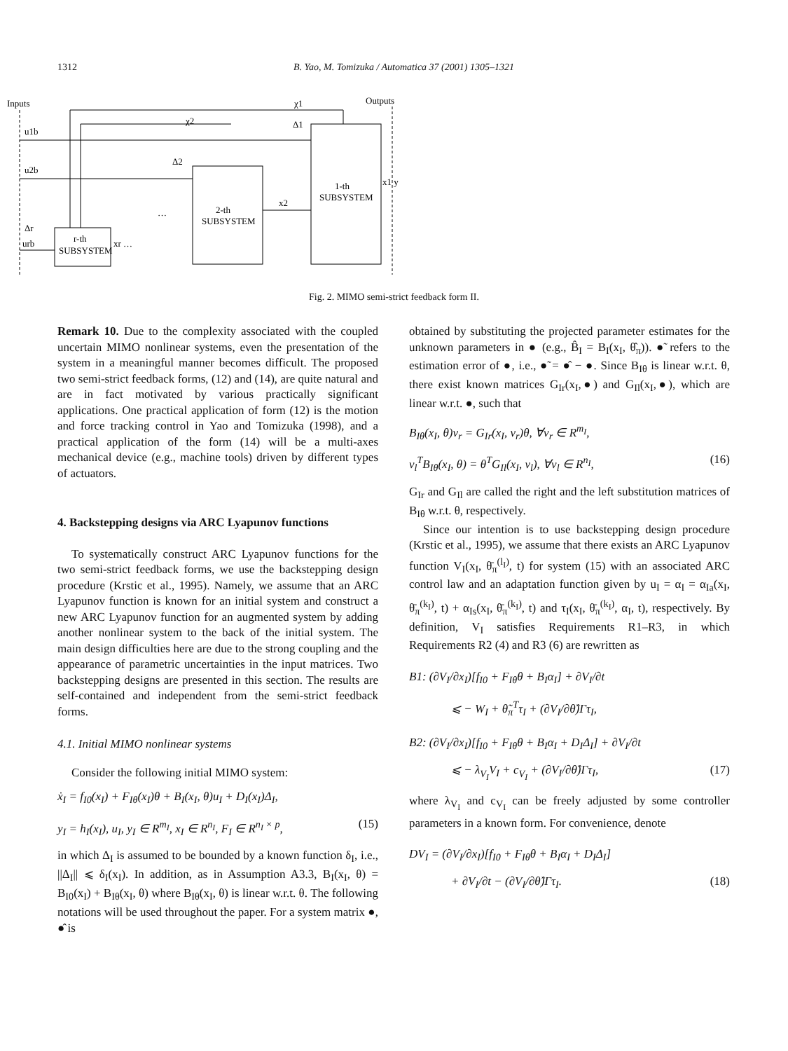1312 B. Yao, M. Tomizuka / Automatica 37 (2001) 1305–1321
Inputs
Outputs
r-th
SUBSYSTEM
2-th
SUBSYSTEM
1-th
SUBSYSTEM
u1b
u2b
Δr
urb
χ2
χ1
Δ1
Δ2
x2
xr …
…
x1 y
Fig. 2. MIMO semi-strict feedback form II.
Remark 10. Due to the complexity associated with the coupled uncertain MIMO nonlinear systems, even the presentation of the system in a meaningful manner becomes difficult. The proposed two semi-strict feedback forms, (12) and (14), are quite natural and are in fact motivated by various practically significant applications. One practical application of form (12) is the motion and force tracking control in Yao and Tomizuka (1998), and a practical application of the form (14) will be a multi-axes mechanical device (e.g., machine tools) driven by different types of actuators.
4. Backstepping designs via ARC Lyapunov functions
To systematically construct ARC Lyapunov functions for the two semi-strict feedback forms, we use the backstepping design procedure (Krstic et al., 1995). Namely, we assume that an ARC Lyapunov function is known for an initial system and construct a new ARC Lyapunov function for an augmented system by adding another nonlinear system to the back of the initial system. The main design difficulties here are due to the strong coupling and the appearance of parametric uncertainties in the input matrices. Two backstepping designs are presented in this section. The results are self-contained and independent from the semi-strict feedback forms.
4.1. Initial MIMO nonlinear systems
Consider the following initial MIMO system:
ẋ<sub>I</sub> = f<sub>I0</sub>(x<sub>I</sub>) + F<sub>Iθ</sub>(x<sub>I</sub>)θ + B<sub>I</sub>(x<sub>I</sub>, θ)u<sub>I</sub> + D<sub>I</sub>(x<sub>I</sub>)Δ<sub>I</sub>,
y<sub>I</sub> = h<sub>I</sub>(x<sub>I</sub>), u<sub>I</sub>, y<sub>I</sub> ∈ R<sup>m<sub>I</sub></sup>, x<sub>I</sub> ∈ R<sup>n<sub>I</sub></sup>, F<sub>I</sub> ∈ R<sup>n<sub>I</sub> × p</sup>, (15)
in which Δ<sub>I</sub> is assumed to be bounded by a known function δ<sub>I</sub>, i.e., ||Δ<sub>I</sub>|| ⩽ δ<sub>I</sub>(x<sub>I</sub>). In addition, as in Assumption A3.3, B<sub>I</sub>(x<sub>I</sub>, θ) = B<sub>I0</sub>(x<sub>I</sub>) + B<sub>Iθ</sub>(x<sub>I</sub>, θ) where B<sub>Iθ</sub>(x<sub>I</sub>, θ) is linear w.r.t. θ. The following notations will be used throughout the paper. For a system matrix ●, ●̂ is
obtained by substituting the projected parameter estimates for the unknown parameters in ● (e.g., B̂<sub>I</sub> = B<sub>I</sub>(x<sub>I</sub>, θ̂<sub>π</sub>)). ●̃ refers to the estimation error of ●, i.e., ●̃ = ●̂ − ●. Since B<sub>Iθ</sub> is linear w.r.t. θ, there exist known matrices G<sub>Ir</sub>(x<sub>I</sub>,●) and G<sub>Il</sub>(x<sub>I</sub>,●), which are linear w.r.t. ●, such that
B<sub>Iθ</sub>(x<sub>I</sub>, θ)v<sub>r</sub> = G<sub>Ir</sub>(x<sub>I</sub>, v<sub>r</sub>)θ, ∀v<sub>r</sub> ∈ R<sup>m<sub>I</sub></sup>,
v<sub>l</sub><sup>T</sup>B<sub>Iθ</sub>(x<sub>I</sub>, θ) = θ<sup>T</sup>G<sub>Il</sub>(x<sub>I</sub>, v<sub>l</sub>), ∀v<sub>l</sub> ∈ R<sup>n<sub>I</sub></sup>, (16)
G<sub>Ir</sub> and G<sub>Il</sub> are called the right and the left substitution matrices of B<sub>Iθ</sub> w.r.t. θ, respectively.
Since our intention is to use backstepping design procedure (Krstic et al., 1995), we assume that there exists an ARC Lyapunov function V<sub>I</sub>(x<sub>I</sub>, θ̄<sub>π</sub><sup>(l<sub>I</sub>)</sup>, t) for system (15) with an associated ARC control law and an adaptation function given by u<sub>I</sub> = α<sub>I</sub> = α<sub>Ia</sub>(x<sub>I</sub>, θ̄<sub>π</sub><sup>(k<sub>I</sub>)</sup>, t) + α<sub>Is</sub>(x<sub>I</sub>, θ̄<sub>π</sub><sup>(k<sub>I</sub>)</sup>, t) and τ<sub>I</sub>(x<sub>I</sub>, θ̄<sub>π</sub><sup>(k<sub>I</sub>)</sup>, α<sub>I</sub>, t), respectively. By definition, V<sub>I</sub> satisfies Requirements R1–R3, in which Requirements R2 (4) and R3 (6) are rewritten as
B1: (∂V<sub>I</sub>/∂x<sub>I</sub>)[f<sub>I0</sub> + F<sub>Iθ</sub>θ + B<sub>I</sub>α<sub>I</sub>] + ∂V<sub>I</sub>/∂t
⩽ − W<sub>I</sub> + θ̃<sub>π</sub><sup>T</sup>τ<sub>I</sub> + (∂V<sub>I</sub>/∂θ̂)Γτ<sub>I</sub>,
B2: (∂V<sub>I</sub>/∂x<sub>I</sub>)[f<sub>I0</sub> + F<sub>Iθ</sub>θ + B<sub>I</sub>α<sub>I</sub> + D<sub>I</sub>Δ<sub>I</sub>] + ∂V<sub>I</sub>/∂t
⩽ − λ<sub>V<sub>I</sub></sub>V<sub>I</sub> + c<sub>V<sub>I</sub></sub> + (∂V<sub>I</sub>/∂θ̂)Γτ<sub>I</sub>, (17)
where λ<sub>V<sub>I</sub></sub> and c<sub>V<sub>I</sub></sub> can be freely adjusted by some controller parameters in a known form. For convenience, denote
DV<sub>I</sub> = (∂V<sub>I</sub>/∂x<sub>I</sub>)[f<sub>I0</sub> + F<sub>Iθ</sub>θ + B<sub>I</sub>α<sub>I</sub> + D<sub>I</sub>Δ<sub>I</sub>]
+ ∂V<sub>I</sub>/∂t − (∂V<sub>I</sub>/∂θ̂)Γτ<sub>I</sub>. (18)